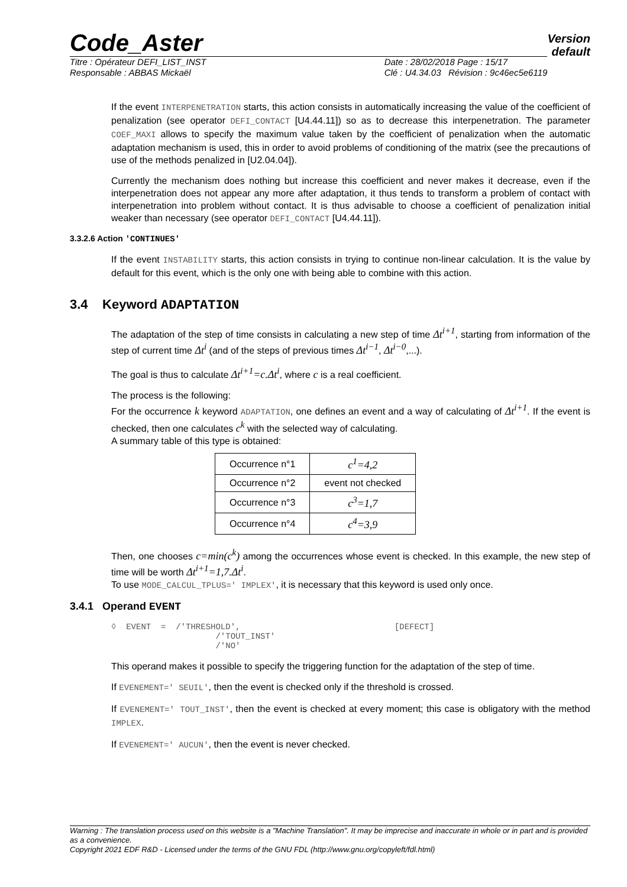Code_Aster Version
default
Titre : Opérateur DEFI_LIST_INST
Responsable : ABBAS Mickaël Date : 28/02/2018 Page : 15/17
Clé : U4.34.03 Révision : 9c46ec5e6119
If the event INTERPENETRATION starts, this action consists in automatically increasing the value of the coefficient of penalization (see operator DEFI_CONTACT [U4.44.11]) so as to decrease this interpenetration. The parameter COEF_MAXI allows to specify the maximum value taken by the coefficient of penalization when the automatic adaptation mechanism is used, this in order to avoid problems of conditioning of the matrix (see the precautions of use of the methods penalized in [U2.04.04]).
Currently the mechanism does nothing but increase this coefficient and never makes it decrease, even if the interpenetration does not appear any more after adaptation, it thus tends to transform a problem of contact with interpenetration into problem without contact. It is thus advisable to choose a coefficient of penalization initial weaker than necessary (see operator DEFI_CONTACT [U4.44.11]).
3.3.2.6 Action 'CONTINUES'
If the event INSTABILITY starts, this action consists in trying to continue non-linear calculation. It is the value by default for this event, which is the only one with being able to combine with this action.
3.4 Keyword ADAPTATION
The adaptation of the step of time consists in calculating a new step of time Δt<sup>i+1</sup>, starting from information of the step of current time Δt<sup>i</sup> (and of the steps of previous times Δt<sup>i−1</sup>, Δt<sup>i−0</sup>,...).
The goal is thus to calculate Δt<sup>i+1</sup>=c.Δt<sup>i</sup>, where c is a real coefficient.
The process is the following:
For the occurrence k keyword ADAPTATION, one defines an event and a way of calculating of Δt<sup>i+1</sup>. If the event is checked, then one calculates c<sup>k</sup> with the selected way of calculating.
A summary table of this type is obtained:
| Occurrence n°1 | c<sup>1</sup>=4,2 |
| Occurrence n°2 | event not checked |
| Occurrence n°3 | c<sup>3</sup>=1,7 |
| Occurrence n°4 | c<sup>4</sup>=3,9 |
Then, one chooses c=min(c<sup>k</sup>) among the occurrences whose event is checked. In this example, the new step of time will be worth Δt<sup>i+1</sup>=1,7.Δt<sup>i</sup>.
To use MODE_CALCUL_TPLUS=' IMPLEX', it is necessary that this keyword is used only once.
3.4.1 Operand EVENT
◊  EVENT  =  /'THRESHOLD',                               [DEFECT]
                     /'TOUT_INST'
                     /'NO'
This operand makes it possible to specify the triggering function for the adaptation of the step of time.
If EVENEMENT=' SEUIL', then the event is checked only if the threshold is crossed.
If EVENEMENT=' TOUT_INST', then the event is checked at every moment; this case is obligatory with the method IMPLEX.
If EVENEMENT=' AUCUN', then the event is never checked.
Warning : The translation process used on this website is a "Machine Translation". It may be imprecise and inaccurate in whole or in part and is provided as a convenience.
Copyright 2021 EDF R&D - Licensed under the terms of the GNU FDL (http://www.gnu.org/copyleft/fdl.html)